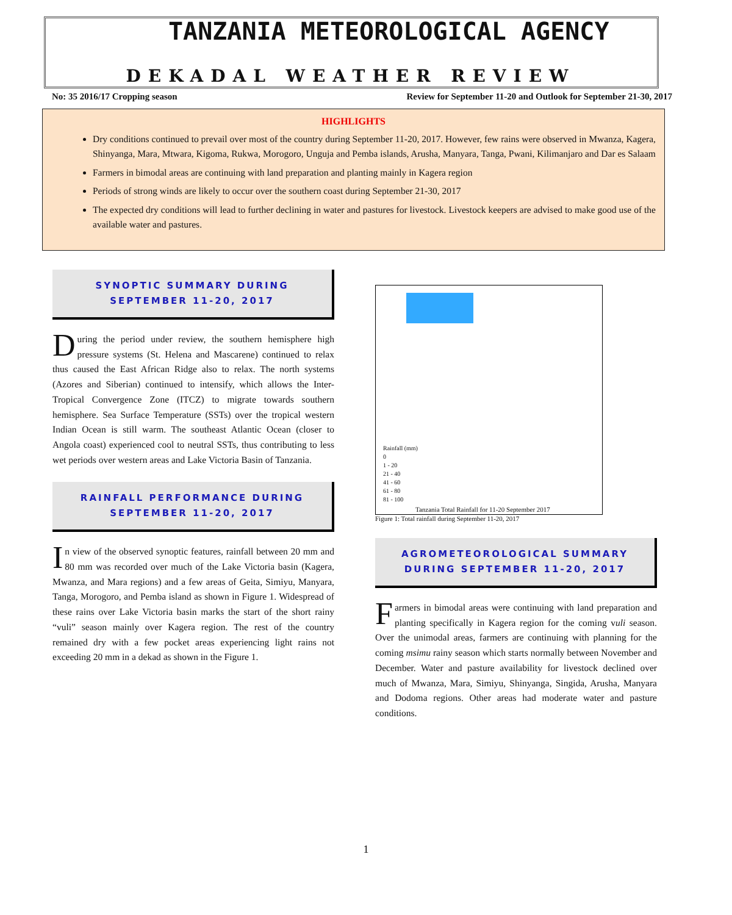TANZANIA METEOROLOGICAL AGENCY
DEKADAL WEATHER REVIEW
No: 35 2016/17 Cropping season Review for September 11-20 and Outlook for September 21-30, 2017
HIGHLIGHTS
Dry conditions continued to prevail over most of the country during September 11-20, 2017. However, few rains were observed in Mwanza, Kagera, Shinyanga, Mara, Mtwara, Kigoma, Rukwa, Morogoro, Unguja and Pemba islands, Arusha, Manyara, Tanga, Pwani, Kilimanjaro and Dar es Salaam
Farmers in bimodal areas are continuing with land preparation and planting mainly in Kagera region
Periods of strong winds are likely to occur over the southern coast during September 21-30, 2017
The expected dry conditions will lead to further declining in water and pastures for livestock. Livestock keepers are advised to make good use of the available water and pastures.
SYNOPTIC SUMMARY DURING
SEPTEMBER 11-20, 2017
During the period under review, the southern hemisphere high pressure systems (St. Helena and Mascarene) continued to relax thus caused the East African Ridge also to relax. The north systems (Azores and Siberian) continued to intensify, which allows the Inter-Tropical Convergence Zone (ITCZ) to migrate towards southern hemisphere. Sea Surface Temperature (SSTs) over the tropical western Indian Ocean is still warm. The southeast Atlantic Ocean (closer to Angola coast) experienced cool to neutral SSTs, thus contributing to less wet periods over western areas and Lake Victoria Basin of Tanzania.
RAINFALL PERFORMANCE DURING
SEPTEMBER 11-20, 2017
In view of the observed synoptic features, rainfall between 20 mm and 80 mm was recorded over much of the Lake Victoria basin (Kagera, Mwanza, and Mara regions) and a few areas of Geita, Simiyu, Manyara, Tanga, Morogoro, and Pemba island as shown in Figure 1. Widespread of these rains over Lake Victoria basin marks the start of the short rainy “vuli” season mainly over Kagera region. The rest of the country remained dry with a few pocket areas experiencing light rains not exceeding 20 mm in a dekad as shown in the Figure 1.
Rainfall (mm)
0
1 - 20
21 - 40
41 - 60
61 - 80
81 - 100
Tanzania Total Rainfall for 11-20 September 2017
Figure 1: Total rainfall during September 11-20, 2017
AGROMETEOROLOGICAL SUMMARY
DURING SEPTEMBER 11-20, 2017
Farmers in bimodal areas were continuing with land preparation and planting specifically in Kagera region for the coming vuli season. Over the unimodal areas, farmers are continuing with planning for the coming msimu rainy season which starts normally between November and December. Water and pasture availability for livestock declined over much of Mwanza, Mara, Simiyu, Shinyanga, Singida, Arusha, Manyara and Dodoma regions. Other areas had moderate water and pasture conditions.
1